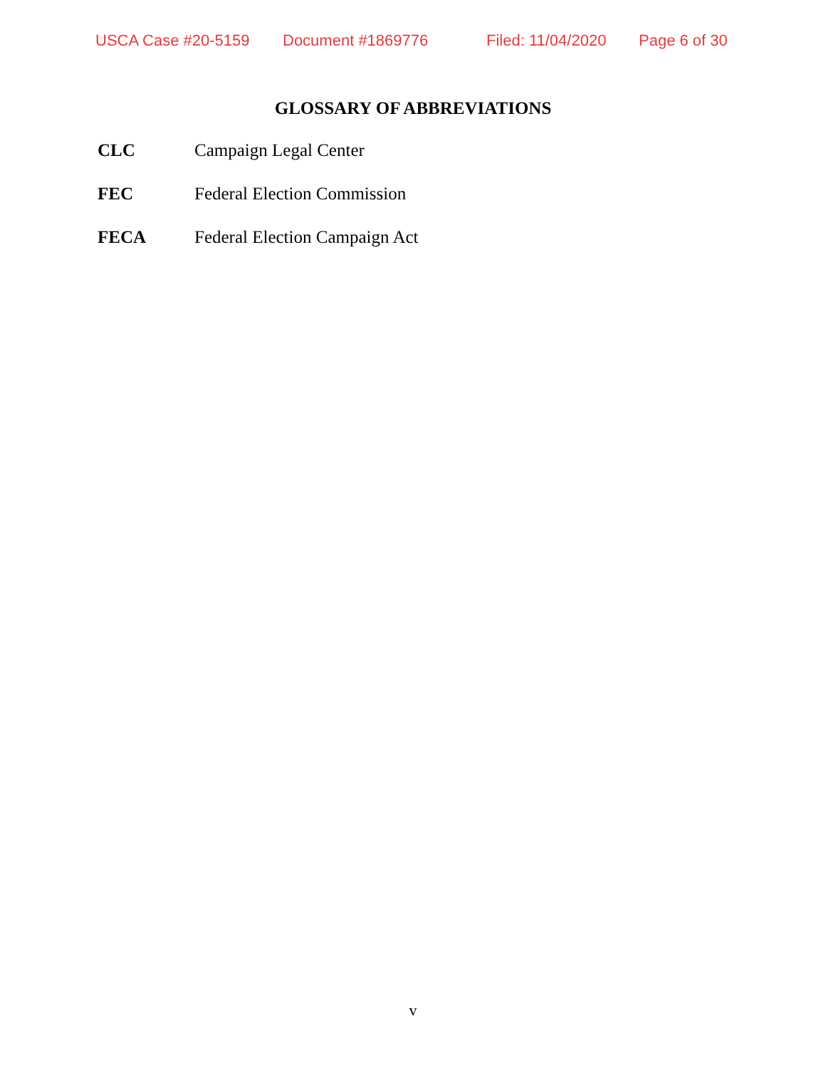USCA Case #20-5159 Document #1869776 Filed: 11/04/2020 Page 6 of 30
GLOSSARY OF ABBREVIATIONS
CLC Campaign Legal Center
FEC Federal Election Commission
FECA Federal Election Campaign Act
v